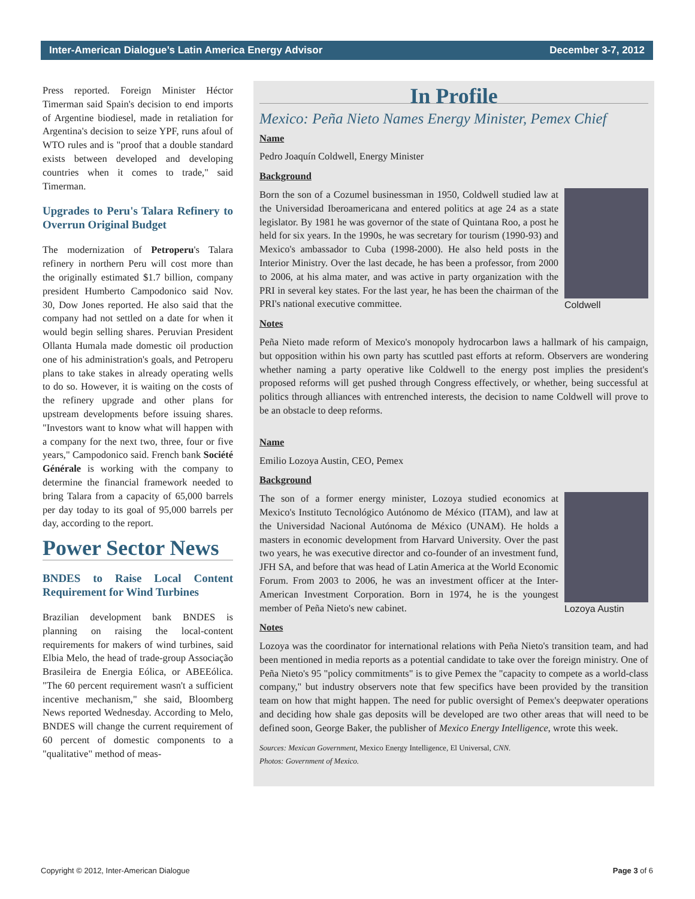Inter-American Dialogue’s Latin America Energy Advisor December 3-7, 2012
Press reported. Foreign Minister Héctor Timerman said Spain's decision to end imports of Argentine biodiesel, made in retaliation for Argentina's decision to seize YPF, runs afoul of WTO rules and is "proof that a double standard exists between developed and developing countries when it comes to trade," said Timerman.
Upgrades to Peru's Talara Refinery to Overrun Original Budget
The modernization of Petroperu's Talara refinery in northern Peru will cost more than the originally estimated $1.7 billion, company president Humberto Campodonico said Nov. 30, Dow Jones reported. He also said that the company had not settled on a date for when it would begin selling shares. Peruvian President Ollanta Humala made domestic oil production one of his administration's goals, and Petroperu plans to take stakes in already operating wells to do so. However, it is waiting on the costs of the refinery upgrade and other plans for upstream developments before issuing shares. "Investors want to know what will happen with a company for the next two, three, four or five years," Campodonico said. French bank Société Générale is working with the company to determine the financial framework needed to bring Talara from a capacity of 65,000 barrels per day today to its goal of 95,000 barrels per day, according to the report.
Power Sector News
BNDES to Raise Local Content Requirement for Wind Turbines
Brazilian development bank BNDES is planning on raising the local-content requirements for makers of wind turbines, said Elbia Melo, the head of trade-group Associação Brasileira de Energia Eólica, or ABEEólica. "The 60 percent requirement wasn't a sufficient incentive mechanism," she said, Bloomberg News reported Wednesday. According to Melo, BNDES will change the current requirement of 60 percent of domestic components to a "qualitative" method of meas-
In Profile
Mexico: Peña Nieto Names Energy Minister, Pemex Chief
Name
Pedro Joaquín Coldwell, Energy Minister
Background
Coldwell
Born the son of a Cozumel businessman in 1950, Coldwell studied law at the Universidad Iberoamericana and entered politics at age 24 as a state legislator. By 1981 he was governor of the state of Quintana Roo, a post he held for six years. In the 1990s, he was secretary for tourism (1990-93) and Mexico's ambassador to Cuba (1998-2000). He also held posts in the Interior Ministry. Over the last decade, he has been a professor, from 2000 to 2006, at his alma mater, and was active in party organization with the PRI in several key states. For the last year, he has been the chairman of the PRI's national executive committee.
Notes
Peña Nieto made reform of Mexico's monopoly hydrocarbon laws a hallmark of his campaign, but opposition within his own party has scuttled past efforts at reform. Observers are wondering whether naming a party operative like Coldwell to the energy post implies the president's proposed reforms will get pushed through Congress effectively, or whether, being successful at politics through alliances with entrenched interests, the decision to name Coldwell will prove to be an obstacle to deep reforms.
Name
Emilio Lozoya Austin, CEO, Pemex
Background
Lozoya Austin
The son of a former energy minister, Lozoya studied economics at Mexico's Instituto Tecnológico Autónomo de México (ITAM), and law at the Universidad Nacional Autónoma de México (UNAM). He holds a masters in economic development from Harvard University. Over the past two years, he was executive director and co-founder of an investment fund, JFH SA, and before that was head of Latin America at the World Economic Forum. From 2003 to 2006, he was an investment officer at the Inter-American Investment Corporation. Born in 1974, he is the youngest member of Peña Nieto's new cabinet.
Notes
Lozoya was the coordinator for international relations with Peña Nieto's transition team, and had been mentioned in media reports as a potential candidate to take over the foreign ministry. One of Peña Nieto's 95 "policy commitments" is to give Pemex the "capacity to compete as a world-class company," but industry observers note that few specifics have been provided by the transition team on how that might happen. The need for public oversight of Pemex's deepwater operations and deciding how shale gas deposits will be developed are two other areas that will need to be defined soon, George Baker, the publisher of Mexico Energy Intelligence, wrote this week.
Sources: Mexican Government, Mexico Energy Intelligence, El Universal, CNN.
Photos: Government of Mexico.
Copyright © 2012, Inter-American Dialogue Page 3 of 6